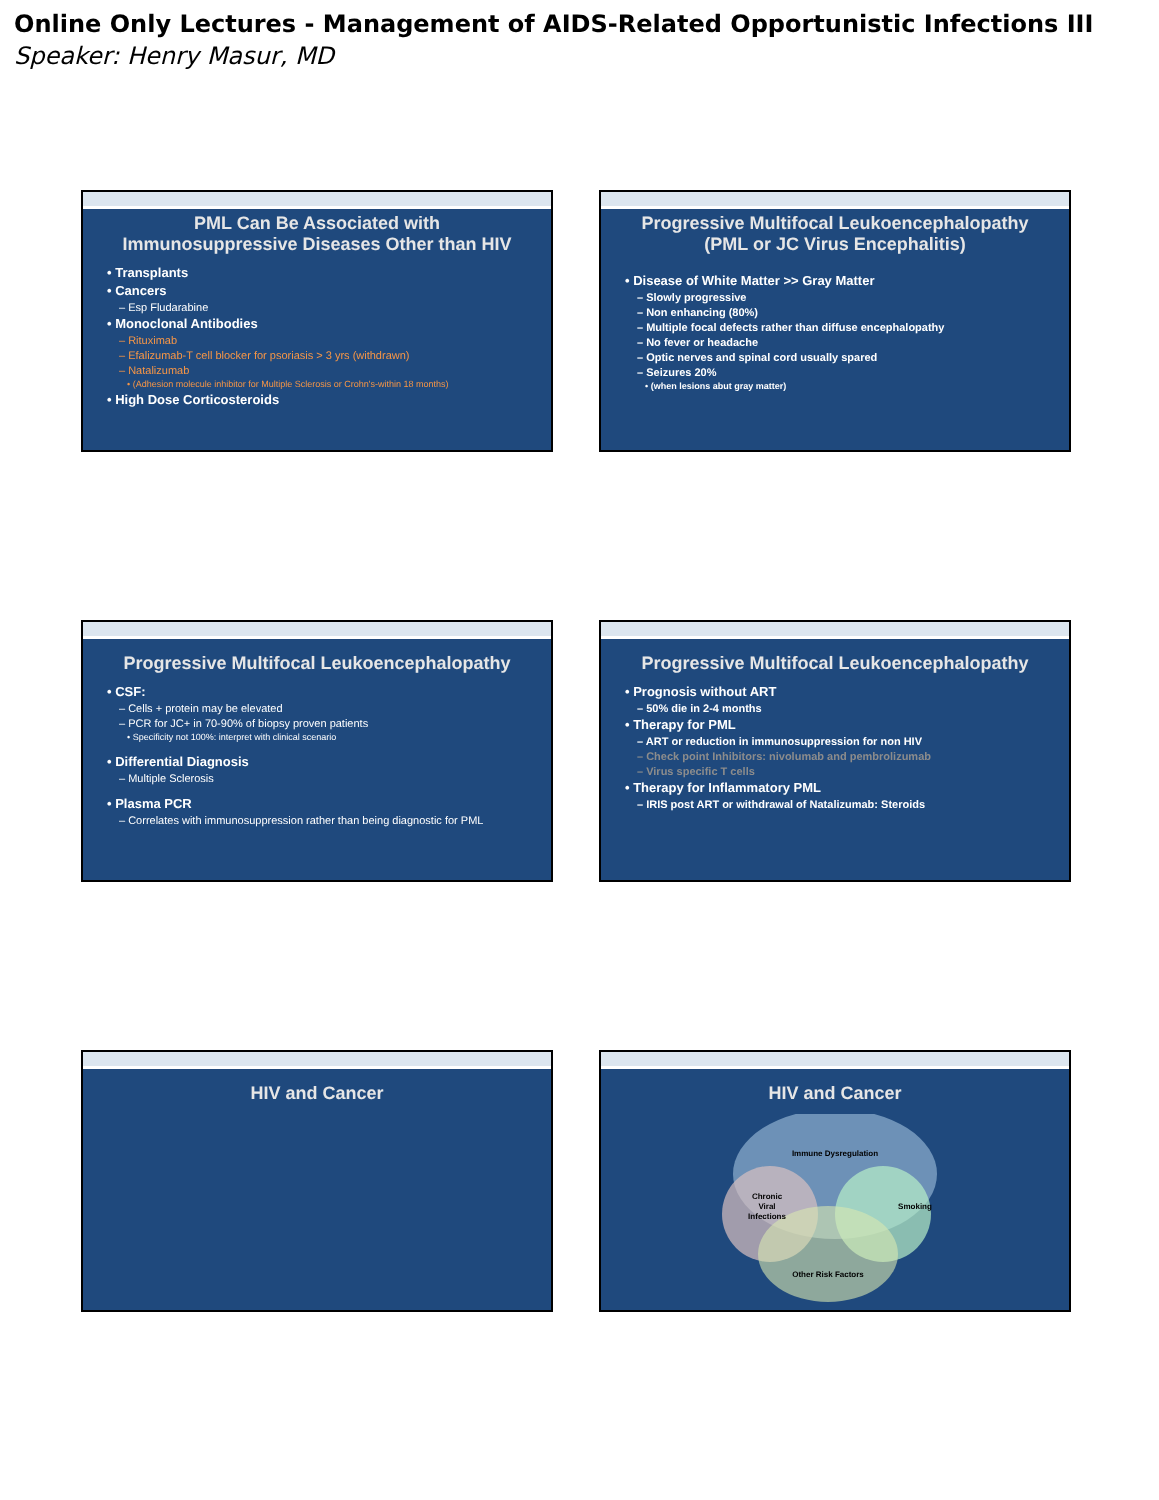Online Only Lectures - Management of AIDS-Related Opportunistic Infections III
Speaker: Henry Masur, MD
PML Can Be Associated with
Immunosuppressive Diseases Other than HIV
• Transplants
• Cancers
– Esp Fludarabine
• Monoclonal Antibodies
– Rituximab
– Efalizumab-T cell blocker for psoriasis > 3 yrs (withdrawn)
– Natalizumab
• (Adhesion molecule inhibitor for Multiple Sclerosis or Crohn's-within 18 months)
• High Dose Corticosteroids
Progressive Multifocal Leukoencephalopathy
(PML or JC Virus Encephalitis)
• Disease of White Matter >> Gray Matter
– Slowly progressive
– Non enhancing (80%)
– Multiple focal defects rather than diffuse encephalopathy
– No fever or headache
– Optic nerves and spinal cord usually spared
– Seizures 20%
• (when lesions abut gray matter)
Progressive Multifocal Leukoencephalopathy
• CSF:
– Cells + protein may be elevated
– PCR for JC+ in 70-90% of biopsy proven patients
• Specificity not 100%: interpret with clinical scenario
• Differential Diagnosis
– Multiple Sclerosis
• Plasma PCR
– Correlates with immunosuppression rather than being diagnostic for PML
Progressive Multifocal Leukoencephalopathy
• Prognosis without ART
– 50% die in 2-4 months
• Therapy for PML
– ART or reduction in immunosuppression for non HIV
– Check point Inhibitors: nivolumab and pembrolizumab
– Virus specific T cells
• Therapy for Inflammatory PML
– IRIS post ART or withdrawal of Natalizumab: Steroids
HIV and Cancer
HIV and Cancer
Immune Dysregulation
Chronic
Viral
Infections
Smoking
Other Risk Factors